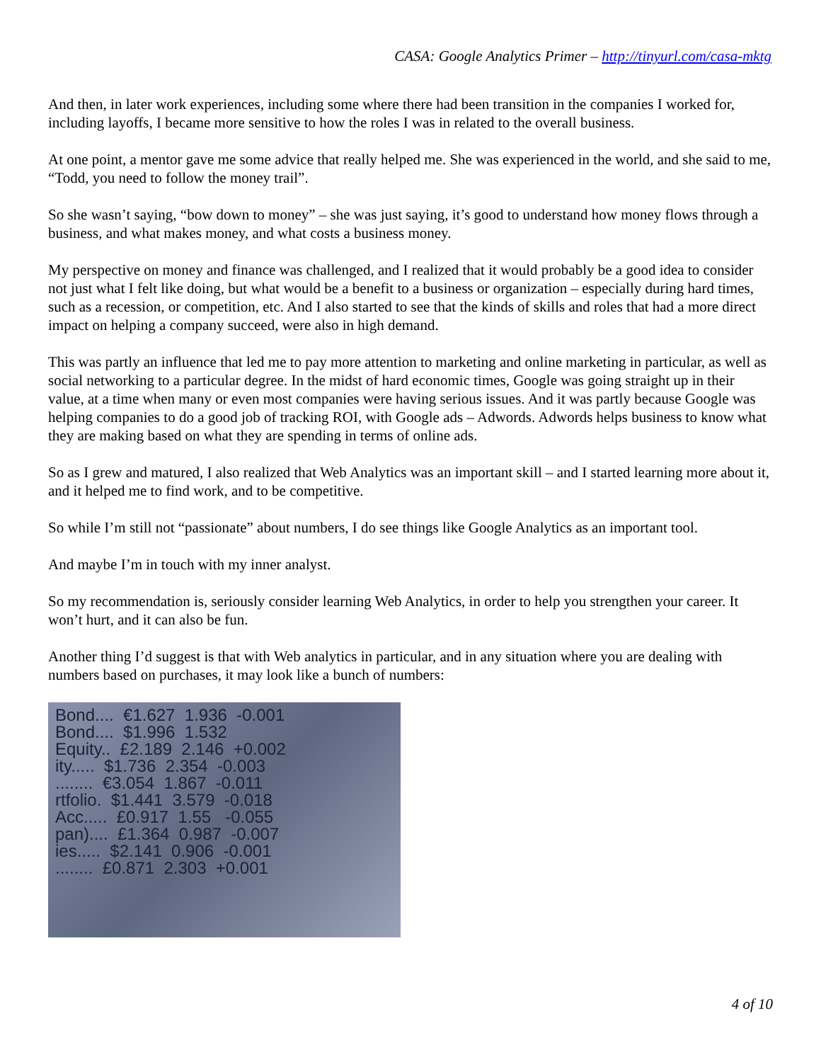CASA: Google Analytics Primer – http://tinyurl.com/casa-mktg
And then, in later work experiences, including some where there had been transition in the companies I worked for, including layoffs, I became more sensitive to how the roles I was in related to the overall business.
At one point, a mentor gave me some advice that really helped me. She was experienced in the world, and she said to me, “Todd, you need to follow the money trail”.
So she wasn’t saying, “bow down to money” – she was just saying, it’s good to understand how money flows through a business, and what makes money, and what costs a business money.
My perspective on money and finance was challenged, and I realized that it would probably be a good idea to consider not just what I felt like doing, but what would be a benefit to a business or organization – especially during hard times, such as a recession, or competition, etc. And I also started to see that the kinds of skills and roles that had a more direct impact on helping a company succeed, were also in high demand.
This was partly an influence that led me to pay more attention to marketing and online marketing in particular, as well as social networking to a particular degree. In the midst of hard economic times, Google was going straight up in their value, at a time when many or even most companies were having serious issues. And it was partly because Google was helping companies to do a good job of tracking ROI, with Google ads – Adwords. Adwords helps business to know what they are making based on what they are spending in terms of online ads.
So as I grew and matured, I also realized that Web Analytics was an important skill – and I started learning more about it, and it helped me to find work, and to be competitive.
So while I’m still not “passionate” about numbers, I do see things like Google Analytics as an important tool.
And maybe I’m in touch with my inner analyst.
So my recommendation is, seriously consider learning Web Analytics, in order to help you strengthen your career. It won’t hurt, and it can also be fun.
Another thing I’d suggest is that with Web analytics in particular, and in any situation where you are dealing with numbers based on purchases, it may look like a bunch of numbers:
Bond.... €1.627 1.936 -0.001 Bond.... $1.996 1.532 Equity.. £2.189 2.146 +0.002 ity..... $1.736 2.354 -0.003 ........ €3.054 1.867 -0.011 rtfolio. $1.441 3.579 -0.018 Acc..... £0.917 1.55 -0.055 pan).... £1.364 0.987 -0.007 ies..... $2.141 0.906 -0.001 ........ £0.871 2.303 +0.001
4 of 10